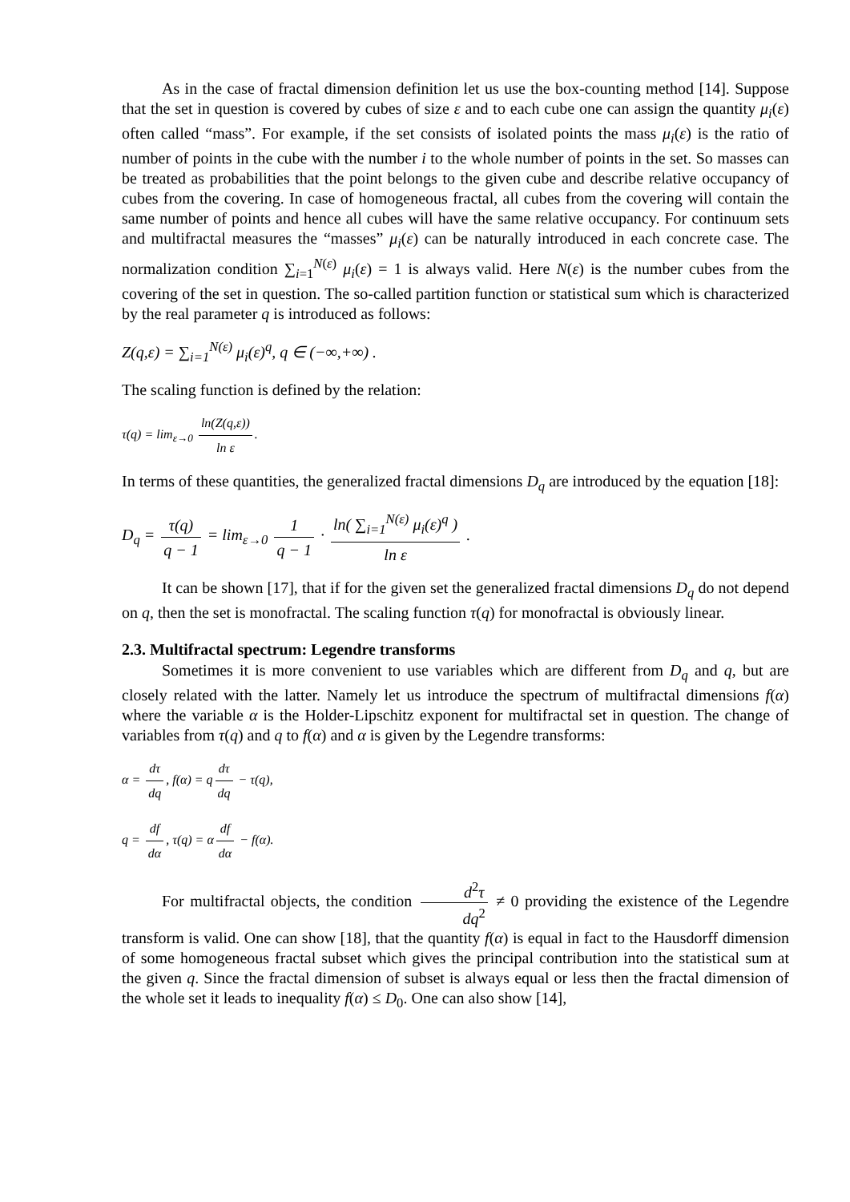As in the case of fractal dimension definition let us use the box-counting method [14]. Suppose that the set in question is covered by cubes of size ε and to each cube one can assign the quantity μ<sub>i</sub>(ε) often called “mass”. For example, if the set consists of isolated points the mass μ<sub>i</sub>(ε) is the ratio of number of points in the cube with the number i to the whole number of points in the set. So masses can be treated as probabilities that the point belongs to the given cube and describe relative occupancy of cubes from the covering. In case of homogeneous fractal, all cubes from the covering will contain the same number of points and hence all cubes will have the same relative occupancy. For continuum sets and multifractal measures the “masses” μ<sub>i</sub>(ε) can be naturally introduced in each concrete case. The normalization condition ∑<sub>i=1</sub><sup>N(ε)</sup> μ<sub>i</sub>(ε) = 1 is always valid. Here N(ε) is the number cubes from the covering of the set in question. The so-called partition function or statistical sum which is characterized by the real parameter q is introduced as follows:
Z(q,ε) = ∑<sub>i=1</sub><sup>N(ε)</sup> μ<sub>i</sub>(ε)<sup>q</sup>, q ∈ (−∞,+∞) .
The scaling function is defined by the relation:
τ(q) = lim<sub>ε→0</sub> ln(Z(q,ε)) ln ε.
In terms of these quantities, the generalized fractal dimensions D<sub>q</sub> are introduced by the equation [18]:
D<sub>q</sub> = τ(q) q − 1 = lim<sub>ε→0</sub> 1 q − 1 · ln( ∑<sub>i=1</sub><sup>N(ε)</sup> μ<sub>i</sub>(ε)<sup>q</sup> ) ln ε .
It can be shown [17], that if for the given set the generalized fractal dimensions D<sub>q</sub> do not depend on q, then the set is monofractal. The scaling function τ(q) for monofractal is obviously linear.
2.3. Multifractal spectrum: Legendre transforms
Sometimes it is more convenient to use variables which are different from D<sub>q</sub> and q, but are closely related with the latter. Namely let us introduce the spectrum of multifractal dimensions f(α) where the variable α is the Holder-Lipschitz exponent for multifractal set in question. The change of variables from τ(q) and q to f(α) and α is given by the Legendre transforms:
α = dτ dq, f(α) = q dτ dq − τ(q),
q = df dα, τ(q) = α df dα − f(α).
For multifractal objects, the condition d<sup>2</sup>τ dq<sup>2</sup> ≠ 0 providing the existence of the Legendre transform is valid. One can show [18], that the quantity f(α) is equal in fact to the Hausdorff dimension of some homogeneous fractal subset which gives the principal contribution into the statistical sum at the given q. Since the fractal dimension of subset is always equal or less then the fractal dimension of the whole set it leads to inequality f(α) ≤ D<sub>0</sub>. One can also show [14],